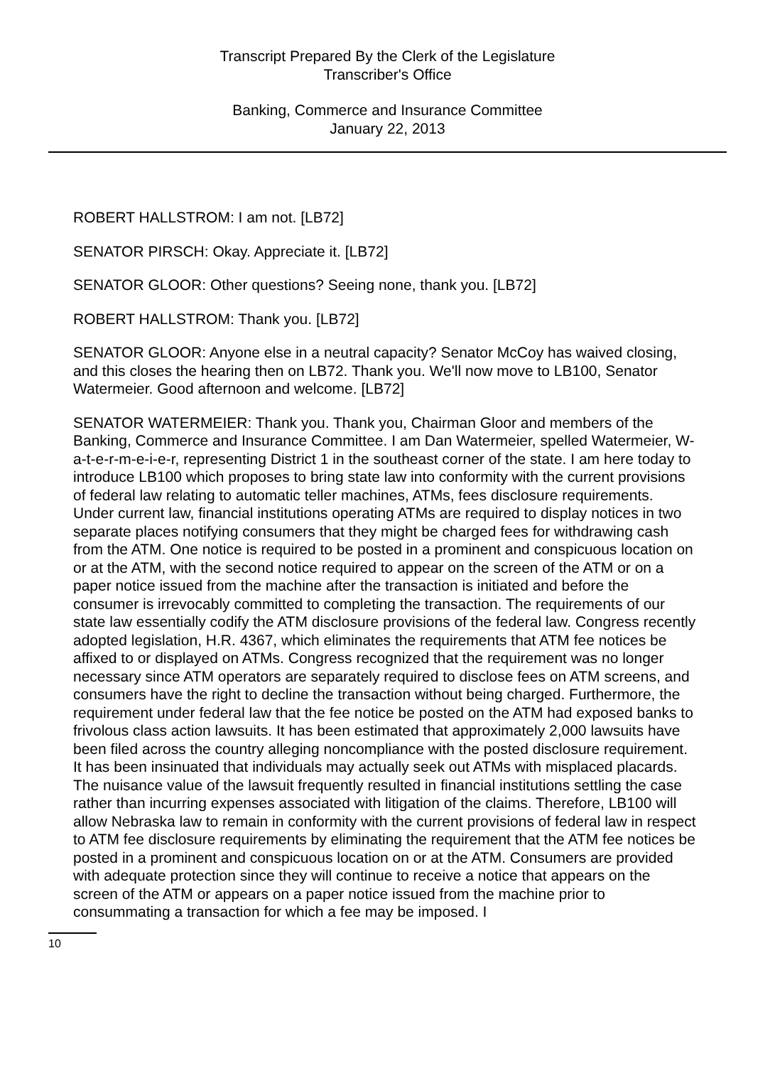Transcript Prepared By the Clerk of the Legislature
Transcriber's Office
Banking, Commerce and Insurance Committee
January 22, 2013
ROBERT HALLSTROM: I am not. [LB72]
SENATOR PIRSCH: Okay. Appreciate it. [LB72]
SENATOR GLOOR: Other questions? Seeing none, thank you. [LB72]
ROBERT HALLSTROM: Thank you. [LB72]
SENATOR GLOOR: Anyone else in a neutral capacity? Senator McCoy has waived closing, and this closes the hearing then on LB72. Thank you. We'll now move to LB100, Senator Watermeier. Good afternoon and welcome. [LB72]
SENATOR WATERMEIER: Thank you. Thank you, Chairman Gloor and members of the Banking, Commerce and Insurance Committee. I am Dan Watermeier, spelled Watermeier, W-a-t-e-r-m-e-i-e-r, representing District 1 in the southeast corner of the state. I am here today to introduce LB100 which proposes to bring state law into conformity with the current provisions of federal law relating to automatic teller machines, ATMs, fees disclosure requirements. Under current law, financial institutions operating ATMs are required to display notices in two separate places notifying consumers that they might be charged fees for withdrawing cash from the ATM. One notice is required to be posted in a prominent and conspicuous location on or at the ATM, with the second notice required to appear on the screen of the ATM or on a paper notice issued from the machine after the transaction is initiated and before the consumer is irrevocably committed to completing the transaction. The requirements of our state law essentially codify the ATM disclosure provisions of the federal law. Congress recently adopted legislation, H.R. 4367, which eliminates the requirements that ATM fee notices be affixed to or displayed on ATMs. Congress recognized that the requirement was no longer necessary since ATM operators are separately required to disclose fees on ATM screens, and consumers have the right to decline the transaction without being charged. Furthermore, the requirement under federal law that the fee notice be posted on the ATM had exposed banks to frivolous class action lawsuits. It has been estimated that approximately 2,000 lawsuits have been filed across the country alleging noncompliance with the posted disclosure requirement. It has been insinuated that individuals may actually seek out ATMs with misplaced placards. The nuisance value of the lawsuit frequently resulted in financial institutions settling the case rather than incurring expenses associated with litigation of the claims. Therefore, LB100 will allow Nebraska law to remain in conformity with the current provisions of federal law in respect to ATM fee disclosure requirements by eliminating the requirement that the ATM fee notices be posted in a prominent and conspicuous location on or at the ATM. Consumers are provided with adequate protection since they will continue to receive a notice that appears on the screen of the ATM or appears on a paper notice issued from the machine prior to consummating a transaction for which a fee may be imposed. I
10